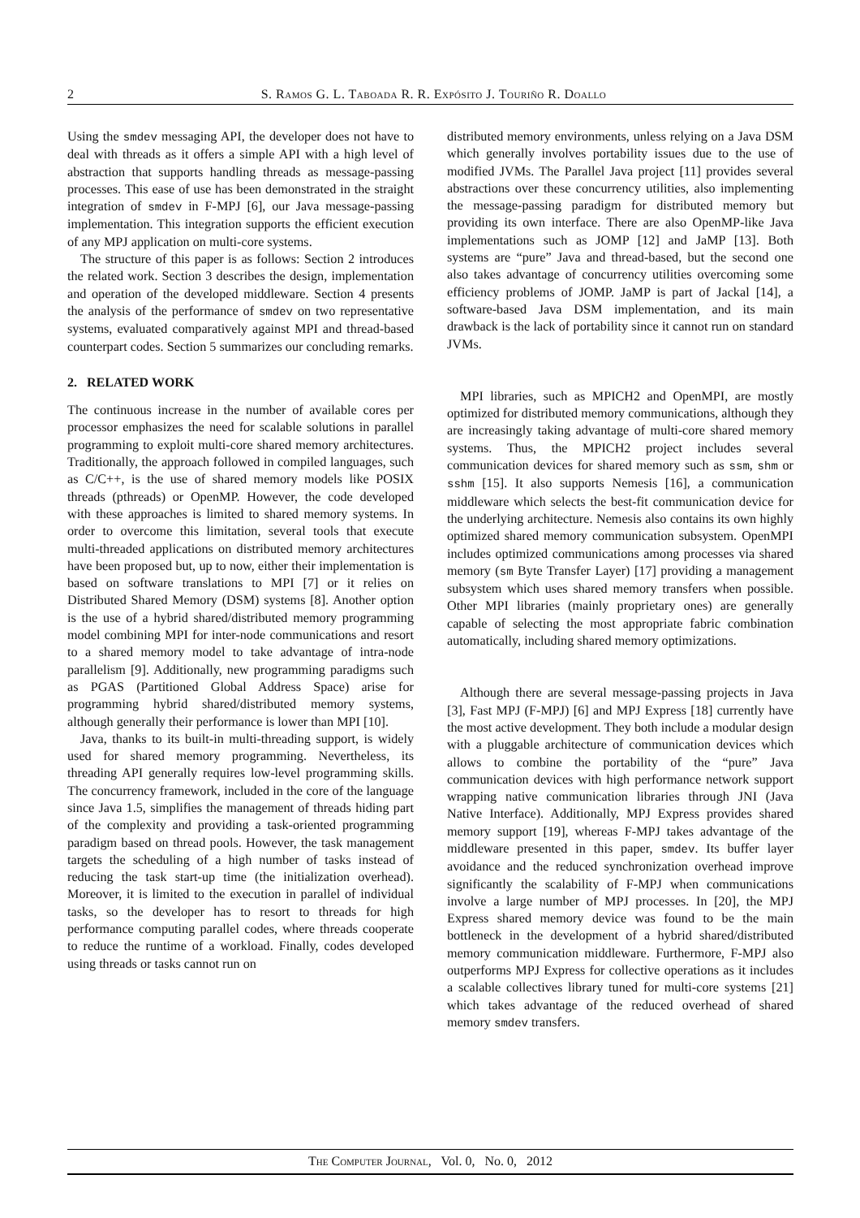2 S. Ramos G. L. Taboada R. R. Expósito J. Touriño R. Doallo
Using the smdev messaging API, the developer does not have to deal with threads as it offers a simple API with a high level of abstraction that supports handling threads as message-passing processes. This ease of use has been demonstrated in the straight integration of smdev in F-MPJ [6], our Java message-passing implementation. This integration supports the efficient execution of any MPJ application on multi-core systems.
The structure of this paper is as follows: Section 2 introduces the related work. Section 3 describes the design, implementation and operation of the developed middleware. Section 4 presents the analysis of the performance of smdev on two representative systems, evaluated comparatively against MPI and thread-based counterpart codes. Section 5 summarizes our concluding remarks.
2. RELATED WORK
The continuous increase in the number of available cores per processor emphasizes the need for scalable solutions in parallel programming to exploit multi-core shared memory architectures. Traditionally, the approach followed in compiled languages, such as C/C++, is the use of shared memory models like POSIX threads (pthreads) or OpenMP. However, the code developed with these approaches is limited to shared memory systems. In order to overcome this limitation, several tools that execute multi-threaded applications on distributed memory architectures have been proposed but, up to now, either their implementation is based on software translations to MPI [7] or it relies on Distributed Shared Memory (DSM) systems [8]. Another option is the use of a hybrid shared/distributed memory programming model combining MPI for inter-node communications and resort to a shared memory model to take advantage of intra-node parallelism [9]. Additionally, new programming paradigms such as PGAS (Partitioned Global Address Space) arise for programming hybrid shared/distributed memory systems, although generally their performance is lower than MPI [10].
Java, thanks to its built-in multi-threading support, is widely used for shared memory programming. Nevertheless, its threading API generally requires low-level programming skills. The concurrency framework, included in the core of the language since Java 1.5, simplifies the management of threads hiding part of the complexity and providing a task-oriented programming paradigm based on thread pools. However, the task management targets the scheduling of a high number of tasks instead of reducing the task start-up time (the initialization overhead). Moreover, it is limited to the execution in parallel of individual tasks, so the developer has to resort to threads for high performance computing parallel codes, where threads cooperate to reduce the runtime of a workload. Finally, codes developed using threads or tasks cannot run on
distributed memory environments, unless relying on a Java DSM which generally involves portability issues due to the use of modified JVMs. The Parallel Java project [11] provides several abstractions over these concurrency utilities, also implementing the message-passing paradigm for distributed memory but providing its own interface. There are also OpenMP-like Java implementations such as JOMP [12] and JaMP [13]. Both systems are “pure” Java and thread-based, but the second one also takes advantage of concurrency utilities overcoming some efficiency problems of JOMP. JaMP is part of Jackal [14], a software-based Java DSM implementation, and its main drawback is the lack of portability since it cannot run on standard JVMs.
MPI libraries, such as MPICH2 and OpenMPI, are mostly optimized for distributed memory communications, although they are increasingly taking advantage of multi-core shared memory systems. Thus, the MPICH2 project includes several communication devices for shared memory such as ssm, shm or sshm [15]. It also supports Nemesis [16], a communication middleware which selects the best-fit communication device for the underlying architecture. Nemesis also contains its own highly optimized shared memory communication subsystem. OpenMPI includes optimized communications among processes via shared memory (sm Byte Transfer Layer) [17] providing a management subsystem which uses shared memory transfers when possible. Other MPI libraries (mainly proprietary ones) are generally capable of selecting the most appropriate fabric combination automatically, including shared memory optimizations.
Although there are several message-passing projects in Java [3], Fast MPJ (F-MPJ) [6] and MPJ Express [18] currently have the most active development. They both include a modular design with a pluggable architecture of communication devices which allows to combine the portability of the “pure” Java communication devices with high performance network support wrapping native communication libraries through JNI (Java Native Interface). Additionally, MPJ Express provides shared memory support [19], whereas F-MPJ takes advantage of the middleware presented in this paper, smdev. Its buffer layer avoidance and the reduced synchronization overhead improve significantly the scalability of F-MPJ when communications involve a large number of MPJ processes. In [20], the MPJ Express shared memory device was found to be the main bottleneck in the development of a hybrid shared/distributed memory communication middleware. Furthermore, F-MPJ also outperforms MPJ Express for collective operations as it includes a scalable collectives library tuned for multi-core systems [21] which takes advantage of the reduced overhead of shared memory smdev transfers.
The Computer Journal, Vol. 0, No. 0, 2012